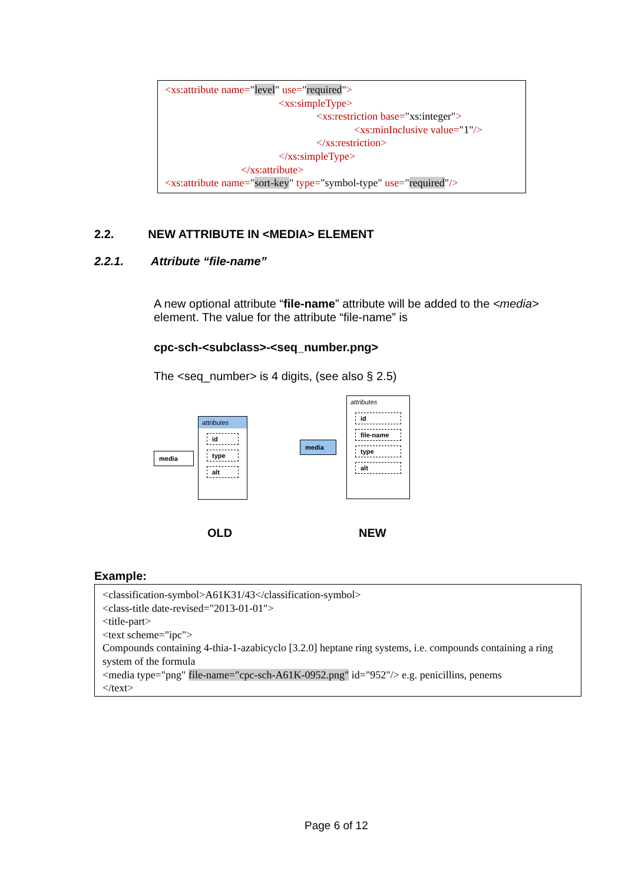<xs:attribute name="level" use="required">
<xs:simpleType>
<xs:restriction base="xs:integer">
<xs:minInclusive value="1"/>
</xs:restriction>
</xs:simpleType>
</xs:attribute>
<xs:attribute name="sort-key" type="symbol-type" use="required"/>
2.2. NEW ATTRIBUTE IN <MEDIA> ELEMENT
2.2.1. Attribute “file-name”
A new optional attribute “file-name” attribute will be added to the <media> element. The value for the attribute “file-name” is
cpc-sch-<subclass>-<seq_number.png>
The <seq_number> is 4 digits, (see also § 2.5)
media
attributes
id
type
alt
media
attributes
id
file-name
type
alt
OLD NEW
Example:
<classification-symbol>A61K31/43</classification-symbol>
<class-title date-revised="2013-01-01">
<title-part>
<text scheme="ipc">
Compounds containing 4-thia-1-azabicyclo [3.2.0] heptane ring systems, i.e. compounds containing a ring system of the formula
<media type="png" file-name="cpc-sch-A61K-0952.png" id="952"/> e.g. penicillins, penems
</text>
Page 6 of 12